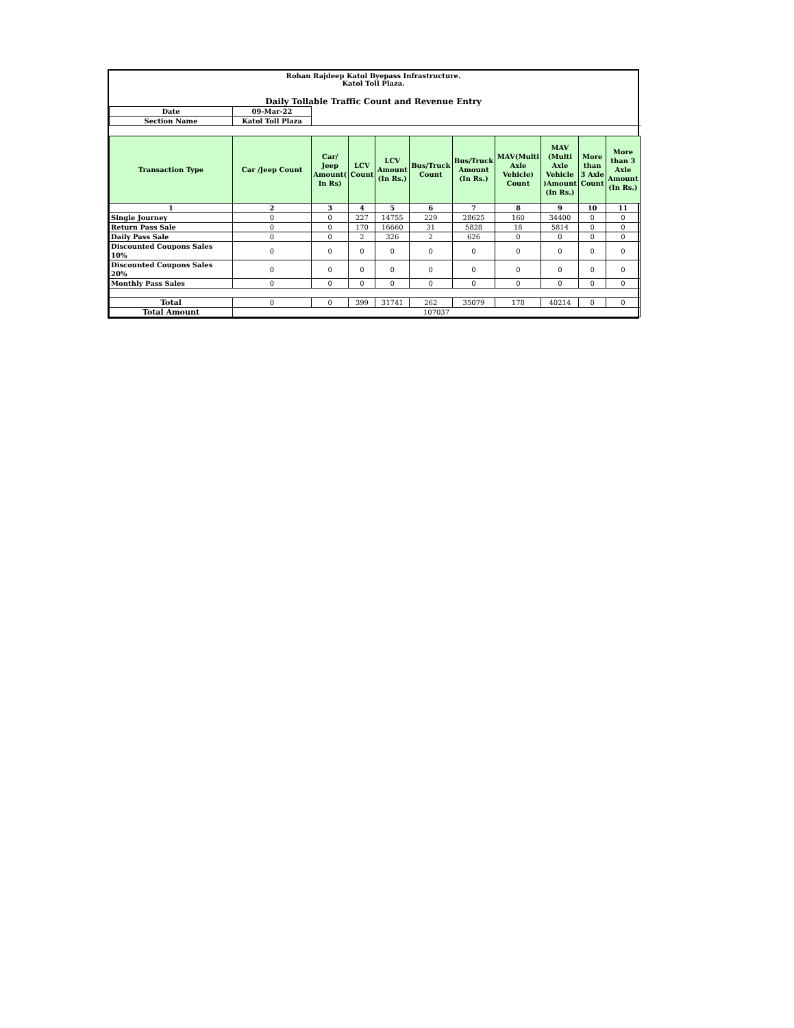Rohan Rajdeep Katol Byepass Infrastructure.
Katol Toll Plaza.
Daily Tollable Traffic Count and Revenue Entry
| Date | 09-Mar-22 | | | | | | | | | |
| Section Name | Katol Toll Plaza | | | | | | | | | |
| Transaction Type | Car /Jeep Count | Car/ Jeep Amount( In Rs) | LCV Count | LCV Amount (In Rs.) | Bus/Truck Count | Bus/Truck Amount (In Rs.) | MAV(Multi Axle Vehicle) Count | MAV (Multi Axle Vehicle )Amount (In Rs.) | More than 3 Axle Count | More than 3 Axle Amount (In Rs.) |
| 1 | 2 | 3 | 4 | 5 | 6 | 7 | 8 | 9 | 10 | 11 |
| Single Journey | 0 | 0 | 227 | 14755 | 229 | 28625 | 160 | 34400 | 0 | 0 |
| Return Pass Sale | 0 | 0 | 170 | 16660 | 31 | 5828 | 18 | 5814 | 0 | 0 |
| Daily Pass Sale | 0 | 0 | 2 | 326 | 2 | 626 | 0 | 0 | 0 | 0 |
| Discounted Coupons Sales 10% | 0 | 0 | 0 | 0 | 0 | 0 | 0 | 0 | 0 | 0 |
| Discounted Coupons Sales 20% | 0 | 0 | 0 | 0 | 0 | 0 | 0 | 0 | 0 | 0 |
| Monthly Pass Sales | 0 | 0 | 0 | 0 | 0 | 0 | 0 | 0 | 0 | 0 |
| Total | 0 | 0 | 399 | 31741 | 262 | 35079 | 178 | 40214 | 0 | 0 |
| Total Amount | 107037 | | | | | | | | | |